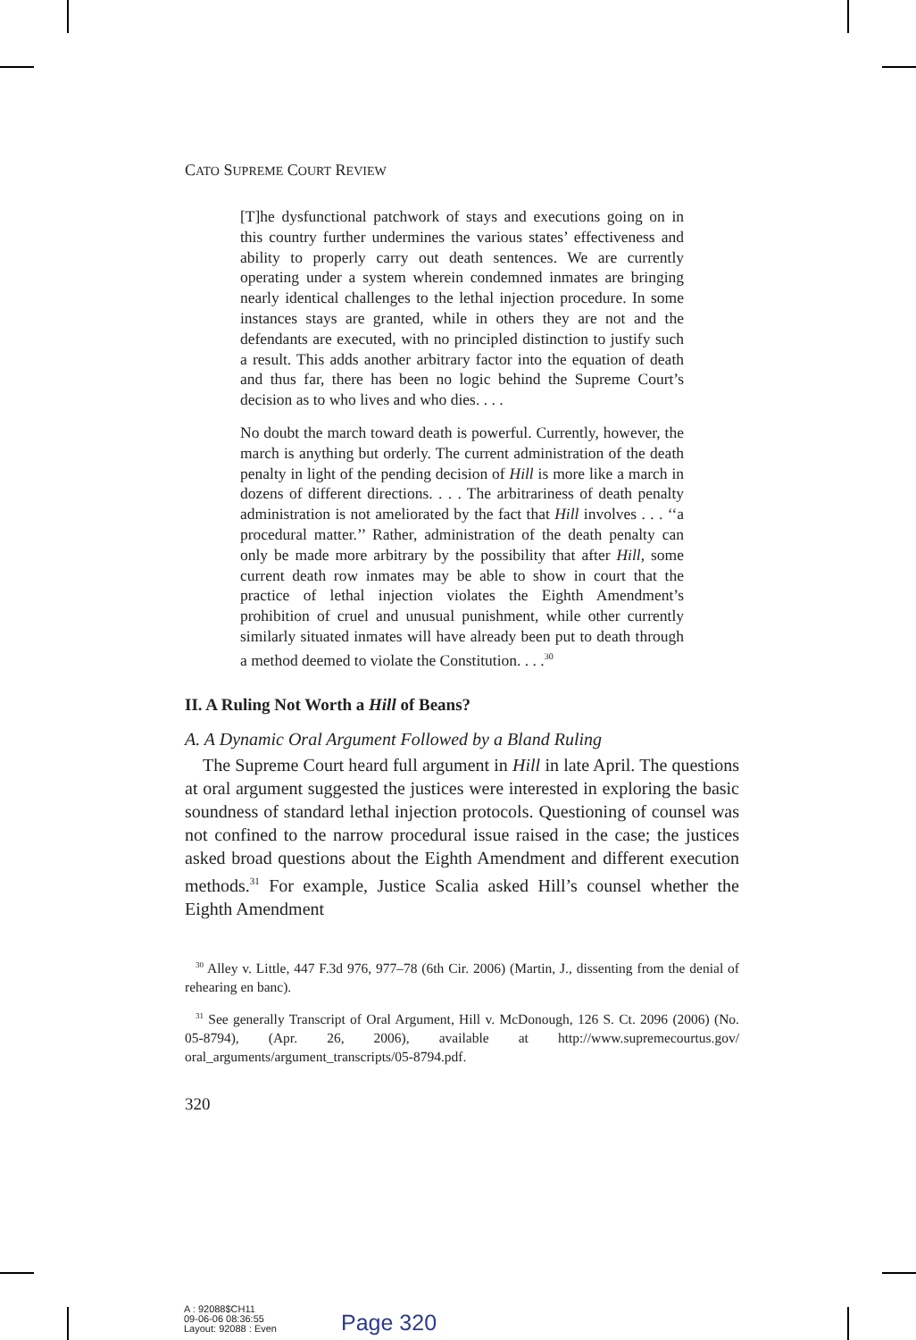CATO SUPREME COURT REVIEW
[T]he dysfunctional patchwork of stays and executions going on in this country further undermines the various states’ effectiveness and ability to properly carry out death sentences. We are currently operating under a system wherein condemned inmates are bringing nearly identical challenges to the lethal injection procedure. In some instances stays are granted, while in others they are not and the defendants are executed, with no principled distinction to justify such a result. This adds another arbitrary factor into the equation of death and thus far, there has been no logic behind the Supreme Court’s decision as to who lives and who dies. . . .
No doubt the march toward death is powerful. Currently, however, the march is anything but orderly. The current administration of the death penalty in light of the pending decision of Hill is more like a march in dozens of different directions. . . . The arbitrariness of death penalty administration is not ameliorated by the fact that Hill involves . . . ‘‘a procedural matter.’’ Rather, administration of the death penalty can only be made more arbitrary by the possibility that after Hill, some current death row inmates may be able to show in court that the practice of lethal injection violates the Eighth Amendment’s prohibition of cruel and unusual punishment, while other currently similarly situated inmates will have already been put to death through a method deemed to violate the Constitution. . . .<sup>30</sup>
II. A Ruling Not Worth a Hill of Beans?
A. A Dynamic Oral Argument Followed by a Bland Ruling
The Supreme Court heard full argument in Hill in late April. The questions at oral argument suggested the justices were interested in exploring the basic soundness of standard lethal injection protocols. Questioning of counsel was not confined to the narrow procedural issue raised in the case; the justices asked broad questions about the Eighth Amendment and different execution methods.<sup>31</sup> For example, Justice Scalia asked Hill’s counsel whether the Eighth Amendment
<sup>30</sup> Alley v. Little, 447 F.3d 976, 977–78 (6th Cir. 2006) (Martin, J., dissenting from the denial of rehearing en banc).
<sup>31</sup> See generally Transcript of Oral Argument, Hill v. McDonough, 126 S. Ct. 2096 (2006) (No. 05-8794), (Apr. 26, 2006), available at http://www.supremecourtus.gov/ oral_arguments/argument_transcripts/05-8794.pdf.
320
A : 92088$CH11
09-06-06 08:36:55
Layout: 92088 : Even
Page 320